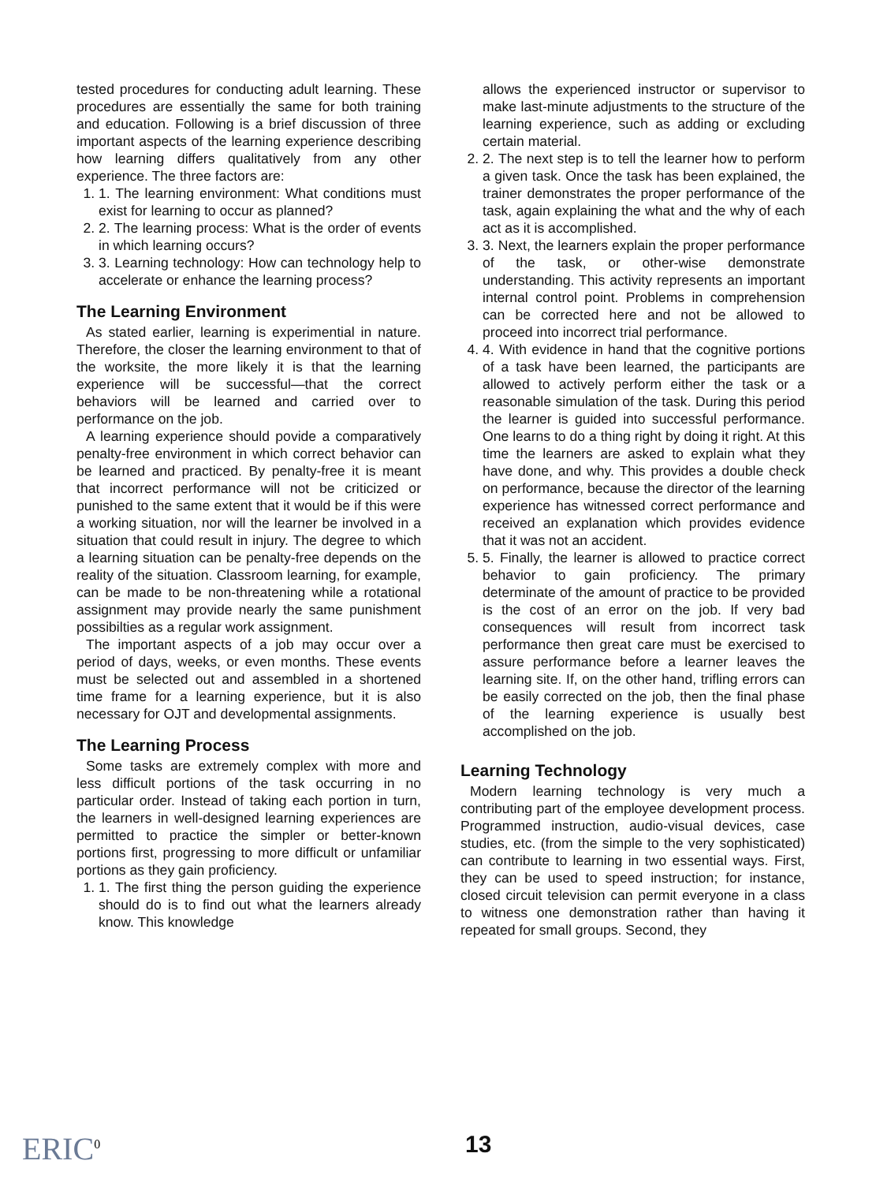tested procedures for conducting adult learning. These procedures are essentially the same for both training and education. Following is a brief discussion of three important aspects of the learning experience describing how learning differs qualitatively from any other experience. The three factors are:
1. 1. The learning environment: What conditions must exist for learning to occur as planned?
2. 2. The learning process: What is the order of events in which learning occurs?
3. 3. Learning technology: How can technology help to accelerate or enhance the learning process?
The Learning Environment
As stated earlier, learning is experimential in nature. Therefore, the closer the learning environment to that of the worksite, the more likely it is that the learning experience will be successful—that the correct behaviors will be learned and carried over to performance on the job.
A learning experience should povide a comparatively penalty-free environment in which correct behavior can be learned and practiced. By penalty-free it is meant that incorrect performance will not be criticized or punished to the same extent that it would be if this were a working situation, nor will the learner be involved in a situation that could result in injury. The degree to which a learning situation can be penalty-free depends on the reality of the situation. Classroom learning, for example, can be made to be non-threatening while a rotational assignment may provide nearly the same punishment possibilties as a regular work assignment.
The important aspects of a job may occur over a period of days, weeks, or even months. These events must be selected out and assembled in a shortened time frame for a learning experience, but it is also necessary for OJT and developmental assignments.
The Learning Process
Some tasks are extremely complex with more and less difficult portions of the task occurring in no particular order. Instead of taking each portion in turn, the learners in well-designed learning experiences are permitted to practice the simpler or better-known portions first, progressing to more difficult or unfamiliar portions as they gain proficiency.
1. 1. The first thing the person guiding the experience should do is to find out what the learners already know. This knowledge
allows the experienced instructor or supervisor to make last-minute adjustments to the structure of the learning experience, such as adding or excluding certain material.
2. 2. The next step is to tell the learner how to perform a given task. Once the task has been explained, the trainer demonstrates the proper performance of the task, again explaining the what and the why of each act as it is accomplished.
3. 3. Next, the learners explain the proper performance of the task, or other-wise demonstrate understanding. This activity represents an important internal control point. Problems in comprehension can be corrected here and not be allowed to proceed into incorrect trial performance.
4. 4. With evidence in hand that the cognitive portions of a task have been learned, the participants are allowed to actively perform either the task or a reasonable simulation of the task. During this period the learner is guided into successful performance. One learns to do a thing right by doing it right. At this time the learners are asked to explain what they have done, and why. This provides a double check on performance, because the director of the learning experience has witnessed correct performance and received an explanation which provides evidence that it was not an accident.
5. 5. Finally, the learner is allowed to practice correct behavior to gain proficiency. The primary determinate of the amount of practice to be provided is the cost of an error on the job. If very bad consequences will result from incorrect task performance then great care must be exercised to assure performance before a learner leaves the learning site. If, on the other hand, trifling errors can be easily corrected on the job, then the final phase of the learning experience is usually best accomplished on the job.
Learning Technology
Modern learning technology is very much a contributing part of the employee development process. Programmed instruction, audio-visual devices, case studies, etc. (from the simple to the very sophisticated) can contribute to learning in two essential ways. First, they can be used to speed instruction; for instance, closed circuit television can permit everyone in a class to witness one demonstration rather than having it repeated for small groups. Second, they
ERIC<sup>0</sup> 13